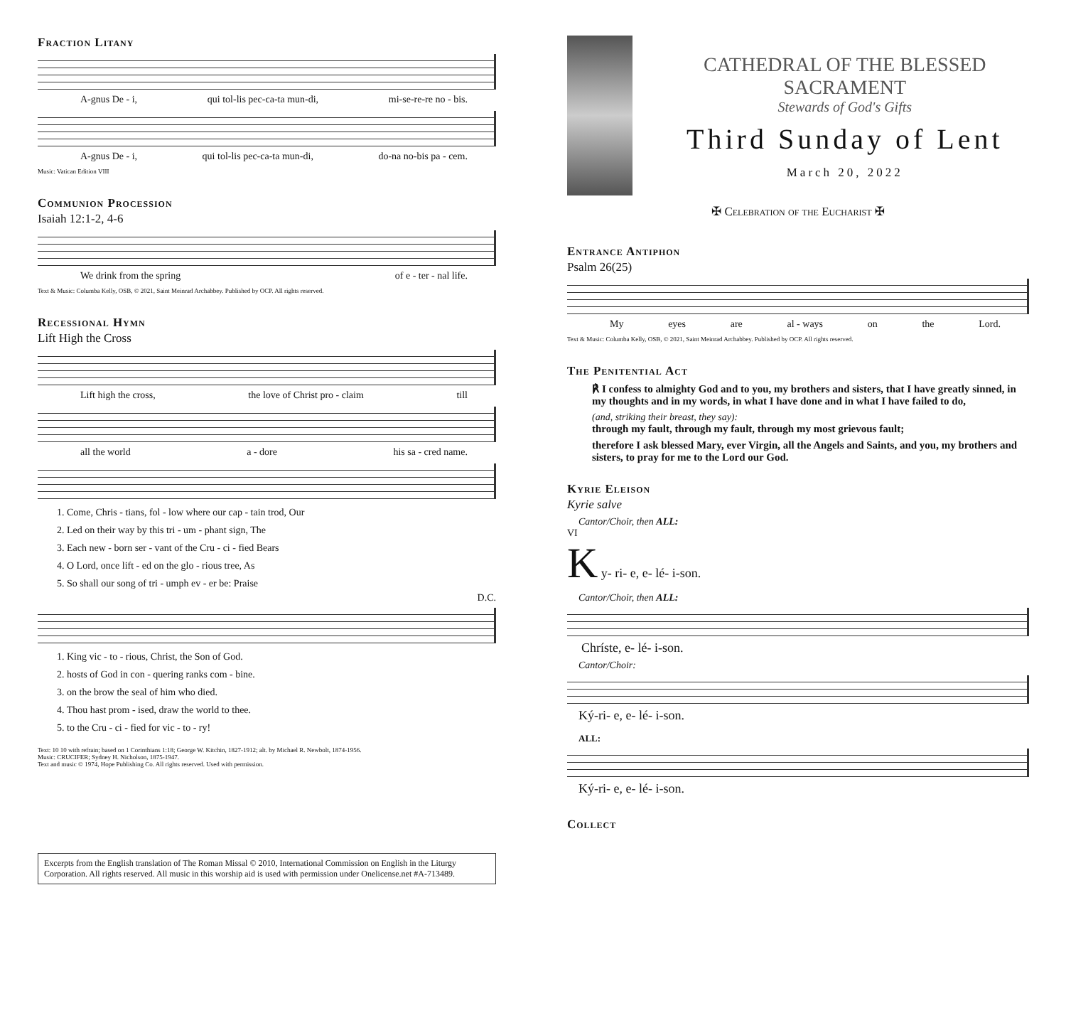Fraction Litany
A-gnus De - i, qui tol-lis pec-ca-ta mun-di, mi-se-re-re no - bis.
A-gnus De - i, qui tol-lis pec-ca-ta mun-di, do-na no-bis pa - cem.
Music: Vatican Edition VIII
Communion Procession
Isaiah 12:1-2, 4-6
We drink from the spring of e - ter - nal life.
Text & Music: Columba Kelly, OSB, © 2021, Saint Meinrad Archabbey. Published by OCP. All rights reserved.
Recessional Hymn
Lift High the Cross
Lift high the cross, the love of Christ pro - claim till
all the world a - dore his sa - cred name.
1. Come, Chris - tians, fol - low where our cap - tain trod, Our
2. Led on their way by this tri - um - phant sign, The
3. Each new - born ser - vant of the Cru - ci - fied Bears
4. O Lord, once lift - ed on the glo - rious tree, As
5. So shall our song of tri - umph ev - er be: Praise
D.C.
1. King vic - to - rious, Christ, the Son of God.
2. hosts of God in con - quering ranks com - bine.
3. on the brow the seal of him who died.
4. Thou hast prom - ised, draw the world to thee.
5. to the Cru - ci - fied for vic - to - ry!
Text: 10 10 with refrain; based on 1 Corinthians 1:18; George W. Kitchin, 1827-1912; alt. by Michael R. Newbolt, 1874-1956.
Music: CRUCIFER; Sydney H. Nicholson, 1875-1947.
Text and music © 1974, Hope Publishing Co. All rights reserved. Used with permission.
Excerpts from the English translation of The Roman Missal © 2010, International Commission on English in the Liturgy Corporation. All rights reserved. All music in this worship aid is used with permission under Onelicense.net #A-713489.
CATHEDRAL OF THE BLESSED SACRAMENT
Stewards of God's Gifts
Third Sunday of Lent
March 20, 2022
✠ Celebration of the Eucharist ✠
Entrance Antiphon
Psalm 26(25)
My eyes are al - ways on the Lord.
Text & Music: Columba Kelly, OSB, © 2021, Saint Meinrad Archabbey. Published by OCP. All rights reserved.
The Penitential Act
℟ I confess to almighty God and to you, my brothers and sisters, that I have greatly sinned, in my thoughts and in my words, in what I have done and in what I have failed to do,
(and, striking their breast, they say):
through my fault, through my fault, through my most grievous fault;
therefore I ask blessed Mary, ever Virgin, all the Angels and Saints, and you, my brothers and sisters, to pray for me to the Lord our God.
Kyrie Eleison
Kyrie salve
Cantor/Choir, then ALL:
VI
K y- ri- e, e- lé- i-son.
Cantor/Choir, then ALL:
Chríste, e- lé- i-son.
Cantor/Choir:
Ký-ri- e, e- lé- i-son.
ALL:
Ký-ri- e, e- lé- i-son.
Collect